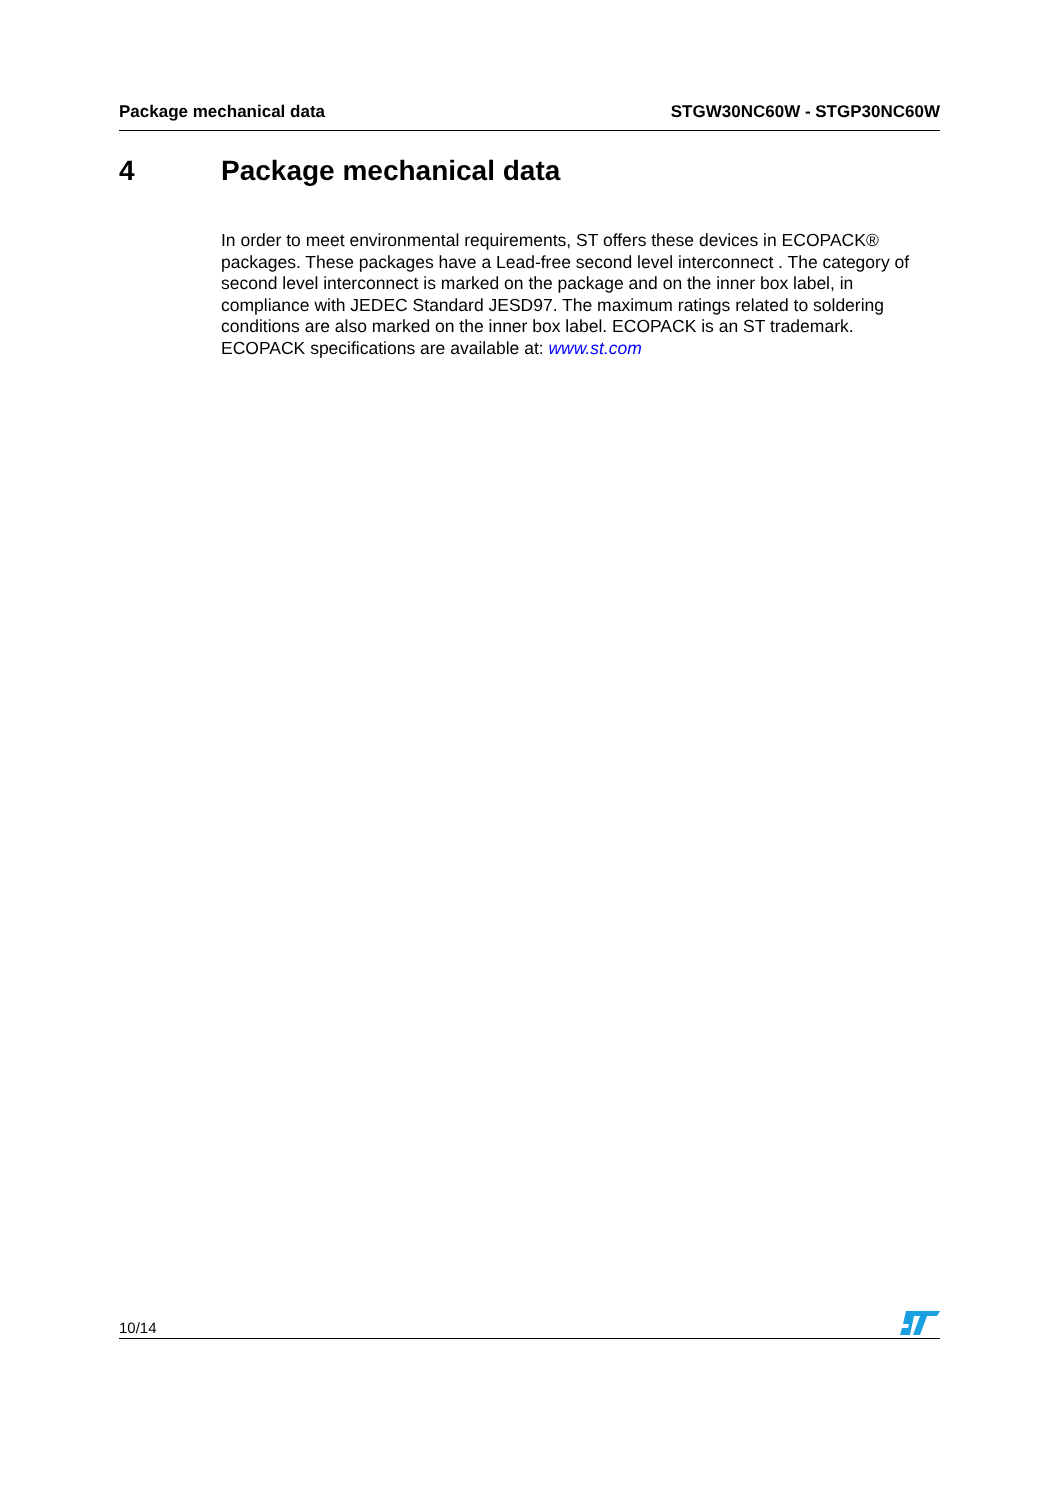Package mechanical data STGW30NC60W - STGP30NC60W
4 Package mechanical data
In order to meet environmental requirements, ST offers these devices in ECOPACK® packages. These packages have a Lead-free second level interconnect . The category of second level interconnect is marked on the package and on the inner box label, in compliance with JEDEC Standard JESD97. The maximum ratings related to soldering conditions are also marked on the inner box label. ECOPACK is an ST trademark. ECOPACK specifications are available at: www.st.com
10/14